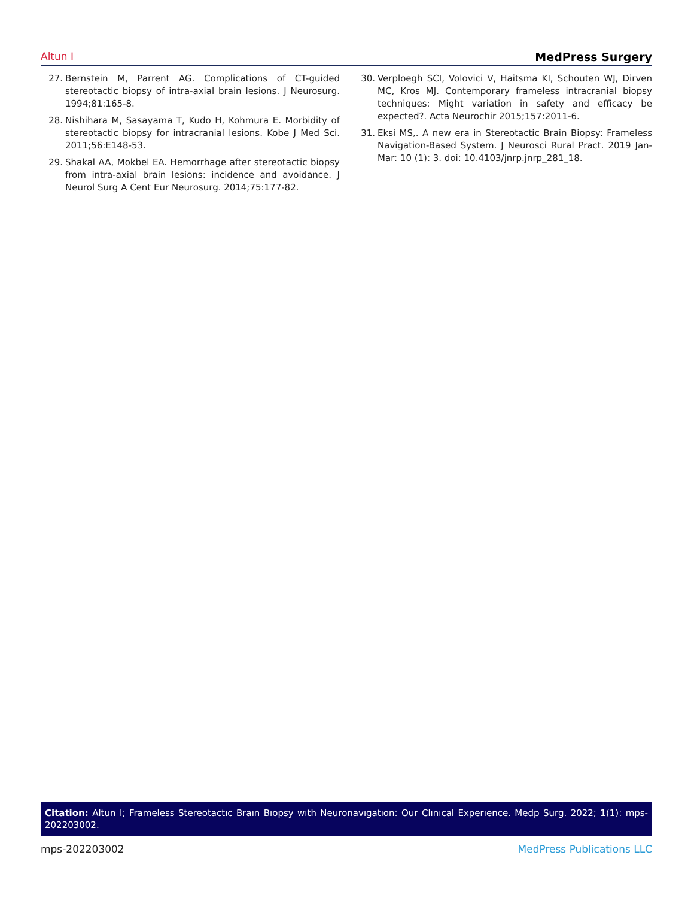Altun I MedPress Surgery
27. Bernstein M, Parrent AG. Complications of CT-guided stereotactic biopsy of intra-axial brain lesions. J Neurosurg. 1994;81:165-8.
28. Nishihara M, Sasayama T, Kudo H, Kohmura E. Morbidity of stereotactic biopsy for intracranial lesions. Kobe J Med Sci. 2011;56:E148-53.
29. Shakal AA, Mokbel EA. Hemorrhage after stereotactic biopsy from intra-axial brain lesions: incidence and avoidance. J Neurol Surg A Cent Eur Neurosurg. 2014;75:177-82.
30. Verploegh SCI, Volovici V, Haitsma KI, Schouten WJ, Dirven MC, Kros MJ. Contemporary frameless intracranial biopsy techniques: Might variation in safety and efficacy be expected?. Acta Neurochir 2015;157:2011-6.
31. Eksi MS,. A new era in Stereotactic Brain Biopsy: Frameless Navigation-Based System. J Neurosci Rural Pract. 2019 Jan-Mar: 10 (1): 3. doi: 10.4103/jnrp.jnrp_281_18.
Citation: Altun I; Frameless Stereotactıc Braın Bıopsy wıth Neuronavıgatıon: Our Clınıcal Experıence. Medp Surg. 2022; 1(1): mps-202203002.
mps-202203002 MedPress Publications LLC